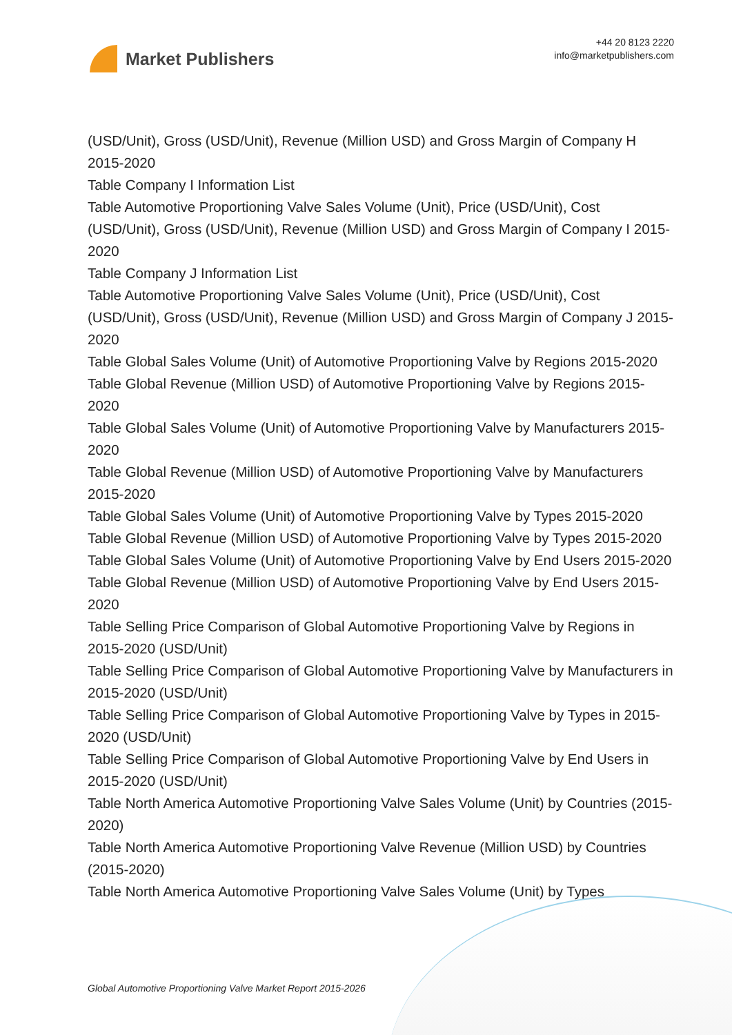Market Publishers
+44 20 8123 2220
info@marketpublishers.com
(USD/Unit), Gross (USD/Unit), Revenue (Million USD) and Gross Margin of Company H 2015-2020
Table Company I Information List
Table Automotive Proportioning Valve Sales Volume (Unit), Price (USD/Unit), Cost (USD/Unit), Gross (USD/Unit), Revenue (Million USD) and Gross Margin of Company I 2015-2020
Table Company J Information List
Table Automotive Proportioning Valve Sales Volume (Unit), Price (USD/Unit), Cost (USD/Unit), Gross (USD/Unit), Revenue (Million USD) and Gross Margin of Company J 2015-2020
Table Global Sales Volume (Unit) of Automotive Proportioning Valve by Regions 2015-2020
Table Global Revenue (Million USD) of Automotive Proportioning Valve by Regions 2015-2020
Table Global Sales Volume (Unit) of Automotive Proportioning Valve by Manufacturers 2015-2020
Table Global Revenue (Million USD) of Automotive Proportioning Valve by Manufacturers 2015-2020
Table Global Sales Volume (Unit) of Automotive Proportioning Valve by Types 2015-2020
Table Global Revenue (Million USD) of Automotive Proportioning Valve by Types 2015-2020
Table Global Sales Volume (Unit) of Automotive Proportioning Valve by End Users 2015-2020
Table Global Revenue (Million USD) of Automotive Proportioning Valve by End Users 2015-2020
Table Selling Price Comparison of Global Automotive Proportioning Valve by Regions in 2015-2020 (USD/Unit)
Table Selling Price Comparison of Global Automotive Proportioning Valve by Manufacturers in 2015-2020 (USD/Unit)
Table Selling Price Comparison of Global Automotive Proportioning Valve by Types in 2015-2020 (USD/Unit)
Table Selling Price Comparison of Global Automotive Proportioning Valve by End Users in 2015-2020 (USD/Unit)
Table North America Automotive Proportioning Valve Sales Volume (Unit) by Countries (2015-2020)
Table North America Automotive Proportioning Valve Revenue (Million USD) by Countries (2015-2020)
Table North America Automotive Proportioning Valve Sales Volume (Unit) by Types
Global Automotive Proportioning Valve Market Report 2015-2026